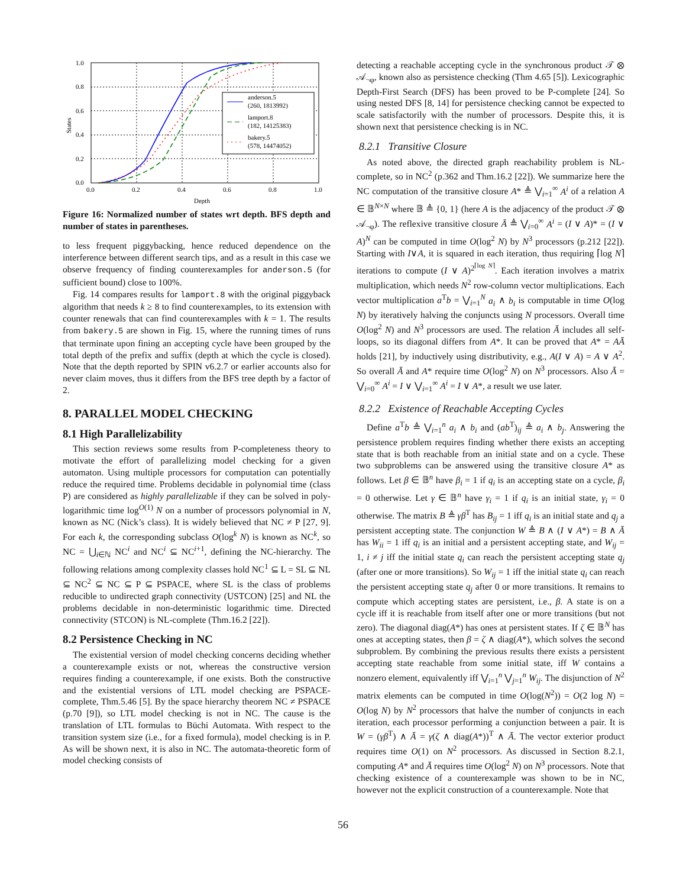1.0
0.8
0.6
0.4
0.2
0.0
0.0
0.2
0.4
0.6
0.8
1.0
Depth
States
anderson.5
(260, 1813992)
lamport.8
(182, 14125383)
bakery.5
(578, 14474052)
Figure 16: Normalized number of states wrt depth. BFS depth and number of states in parentheses.
to less frequent piggybacking, hence reduced dependence on the interference between different search tips, and as a result in this case we observe frequency of finding counterexamples for anderson.5 (for sufficient bound) close to 100%.
Fig. 14 compares results for lamport.8 with the original piggyback algorithm that needs k ≥ 8 to find counterexamples, to its extension with counter renewals that can find counterexamples with k = 1. The results from bakery.5 are shown in Fig. 15, where the running times of runs that terminate upon fining an accepting cycle have been grouped by the total depth of the prefix and suffix (depth at which the cycle is closed). Note that the depth reported by SPIN v6.2.7 or earlier accounts also for never claim moves, thus it differs from the BFS tree depth by a factor of 2.
8. PARALLEL MODEL CHECKING
8.1 High Parallelizability
This section reviews some results from P-completeness theory to motivate the effort of parallelizing model checking for a given automaton. Using multiple processors for computation can potentially reduce the required time. Problems decidable in polynomial time (class P) are considered as highly parallelizable if they can be solved in poly-logarithmic time log<sup>O(1)</sup> N on a number of processors polynomial in N, known as NC (Nick’s class). It is widely believed that NC ≠ P [27, 9]. For each k, the corresponding subclass O(log<sup>k</sup> N) is known as NC<sup>k</sup>, so NC = ⋃<sub>i∈ℕ</sub> NC<sup>i</sup> and NC<sup>i</sup> ⊆ NC<sup>i+1</sup>, defining the NC-hierarchy. The following relations among complexity classes hold NC<sup>1</sup> ⊆ L = SL ⊆ NL ⊆ NC<sup>2</sup> ⊆ NC ⊆ P ⊆ PSPACE, where SL is the class of problems reducible to undirected graph connectivity (USTCON) [25] and NL the problems decidable in non-deterministic logarithmic time. Directed connectivity (STCON) is NL-complete (Thm.16.2 [22]).
8.2 Persistence Checking in NC
The existential version of model checking concerns deciding whether a counterexample exists or not, whereas the constructive version requires finding a counterexample, if one exists. Both the constructive and the existential versions of LTL model checking are PSPACE-complete, Thm.5.46 [5]. By the space hierarchy theorem NC ≠ PSPACE (p.70 [9]), so LTL model checking is not in NC. The cause is the translation of LTL formulas to Büchi Automata. With respect to the transition system size (i.e., for a fixed formula), model checking is in P. As will be shown next, it is also in NC. The automata-theoretic form of model checking consists of
detecting a reachable accepting cycle in the synchronous product 𝒯 ⊗ 𝒜<sub>¬φ</sub>, known also as persistence checking (Thm 4.65 [5]). Lexicographic Depth-First Search (DFS) has been proved to be P-complete [24]. So using nested DFS [8, 14] for persistence checking cannot be expected to scale satisfactorily with the number of processors. Despite this, it is shown next that persistence checking is in NC.
8.2.1 Transitive Closure
As noted above, the directed graph reachability problem is NL-complete, so in NC<sup>2</sup> (p.362 and Thm.16.2 [22]). We summarize here the NC computation of the transitive closure A* ≜ ⋁<sub>i=1</sub><sup>∞</sup> A<sup>i</sup> of a relation A ∈ 𝔹<sup>N×N</sup> where 𝔹 ≜ {0, 1} (here A is the adjacency of the product 𝒯 ⊗ 𝒜<sub>¬φ</sub>). The reflexive transitive closure Ā ≜ ⋁<sub>i=0</sub><sup>∞</sup> A<sup>i</sup> = (I ∨ A)* = (I ∨ A)<sup>N</sup> can be computed in time O(log<sup>2</sup> N) by N<sup>3</sup> processors (p.212 [22]). Starting with I∨A, it is squared in each iteration, thus requiring ⌈log N⌉ iterations to compute (I ∨ A)<sup>2<sup>⌈log N⌉</sup></sup>. Each iteration involves a matrix multiplication, which needs N<sup>2</sup> row-column vector multiplications. Each vector multiplication a<sup>T</sup>b = ⋁<sub>i=1</sub><sup>N</sup> a<sub>i</sub> ∧ b<sub>i</sub> is computable in time O(log N) by iteratively halving the conjuncts using N processors. Overall time O(log<sup>2</sup> N) and N<sup>3</sup> processors are used. The relation Ā includes all self-loops, so its diagonal differs from A*. It can be proved that A* = AĀ holds [21], by inductively using distributivity, e.g., A(I ∨ A) = A ∨ A<sup>2</sup>. So overall Ā and A* require time O(log<sup>2</sup> N) on N<sup>3</sup> processors. Also Ā = ⋁<sub>i=0</sub><sup>∞</sup> A<sup>i</sup> = I ∨ ⋁<sub>i=1</sub><sup>∞</sup> A<sup>i</sup> = I ∨ A*, a result we use later.
8.2.2 Existence of Reachable Accepting Cycles
Define a<sup>T</sup>b ≜ ⋁<sub>i=1</sub><sup>n</sup> a<sub>i</sub> ∧ b<sub>i</sub> and (ab<sup>T</sup>)<sub>ij</sub> ≜ a<sub>i</sub> ∧ b<sub>j</sub>. Answering the persistence problem requires finding whether there exists an accepting state that is both reachable from an initial state and on a cycle. These two subproblems can be answered using the transitive closure A* as follows. Let β ∈ 𝔹<sup>n</sup> have β<sub>i</sub> = 1 if q<sub>i</sub> is an accepting state on a cycle, β<sub>i</sub> = 0 otherwise. Let γ ∈ 𝔹<sup>n</sup> have γ<sub>i</sub> = 1 if q<sub>i</sub> is an initial state, γ<sub>i</sub> = 0 otherwise. The matrix B ≜ γβ<sup>T</sup> has B<sub>ij</sub> = 1 iff q<sub>i</sub> is an initial state and q<sub>j</sub> a persistent accepting state. The conjunction W ≜ B ∧ (I ∨ A*) = B ∧ Ā has W<sub>ii</sub> = 1 iff q<sub>i</sub> is an initial and a persistent accepting state, and W<sub>ij</sub> = 1, i ≠ j iff the initial state q<sub>i</sub> can reach the persistent accepting state q<sub>j</sub> (after one or more transitions). So W<sub>ij</sub> = 1 iff the initial state q<sub>i</sub> can reach the persistent accepting state q<sub>j</sub> after 0 or more transitions. It remains to compute which accepting states are persistent, i.e., β. A state is on a cycle iff it is reachable from itself after one or more transitions (but not zero). The diagonal diag(A*) has ones at persistent states. If ζ ∈ 𝔹<sup>N</sup> has ones at accepting states, then β = ζ ∧ diag(A*), which solves the second subproblem. By combining the previous results there exists a persistent accepting state reachable from some initial state, iff W contains a nonzero element, equivalently iff ⋁<sub>i=1</sub><sup>n</sup> ⋁<sub>j=1</sub><sup>n</sup> W<sub>ij</sub>. The disjunction of N<sup>2</sup> matrix elements can be computed in time O(log(N<sup>2</sup>)) = O(2 log N) = O(log N) by N<sup>2</sup> processors that halve the number of conjuncts in each iteration, each processor performing a conjunction between a pair. It is W = (γβ<sup>T</sup>) ∧ Ā = γ(ζ ∧ diag(A*))<sup>T</sup> ∧ Ā. The vector exterior product requires time O(1) on N<sup>2</sup> processors. As discussed in Section 8.2.1, computing A* and Ā requires time O(log<sup>2</sup> N) on N<sup>3</sup> processors. Note that checking existence of a counterexample was shown to be in NC, however not the explicit construction of a counterexample. Note that
56